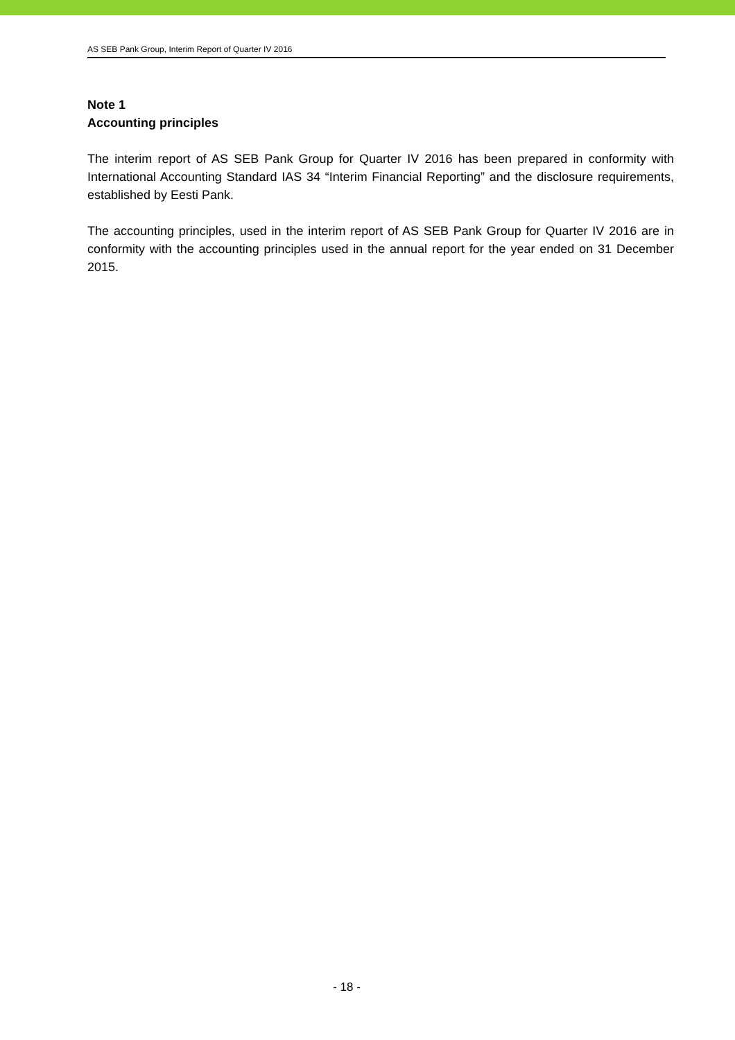AS SEB Pank Group, Interim Report of Quarter IV 2016
Note 1
Accounting principles
The interim report of AS SEB Pank Group for Quarter IV 2016 has been prepared in conformity with International Accounting Standard IAS 34 “Interim Financial Reporting” and the disclosure requirements, established by Eesti Pank.
The accounting principles, used in the interim report of AS SEB Pank Group for Quarter IV 2016 are in conformity with the accounting principles used in the annual report for the year ended on 31 December 2015.
- 18 -